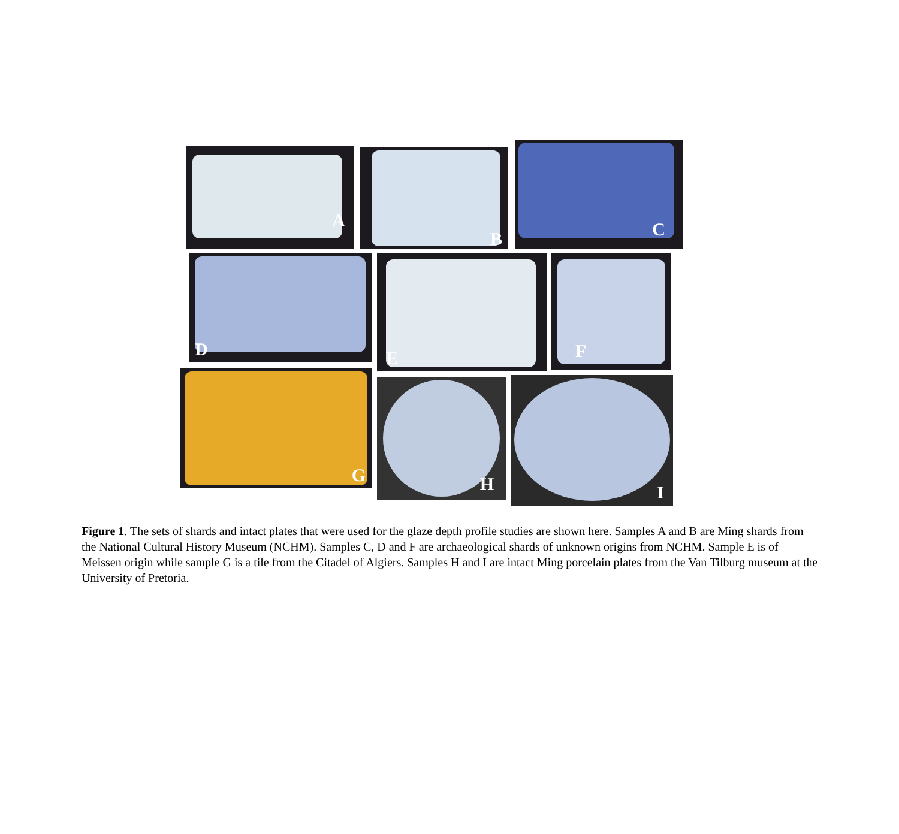A B
C
D E F
G
H I
Figure 1. The sets of shards and intact plates that were used for the glaze depth profile studies are shown here. Samples A and B are Ming shards from the National Cultural History Museum (NCHM). Samples C, D and F are archaeological shards of unknown origins from NCHM. Sample E is of Meissen origin while sample G is a tile from the Citadel of Algiers. Samples H and I are intact Ming porcelain plates from the Van Tilburg museum at the University of Pretoria.